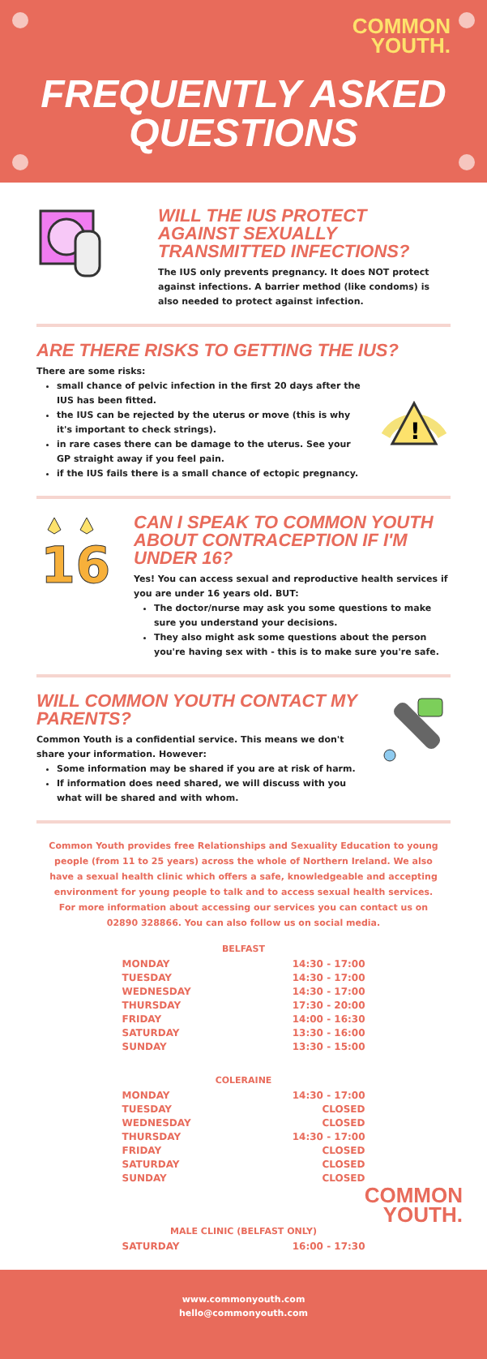COMMON
YOUTH.
FREQUENTLY ASKED
QUESTIONS
WILL THE IUS PROTECT AGAINST SEXUALLY TRANSMITTED INFECTIONS?
The IUS only prevents pregnancy. It does NOT protect against infections. A barrier method (like condoms) is also needed to protect against infection.
ARE THERE RISKS TO GETTING THE IUS?
There are some risks:
small chance of pelvic infection in the first 20 days after the IUS has been fitted.
the IUS can be rejected by the uterus or move (this is why it's important to check strings).
in rare cases there can be damage to the uterus. See your GP straight away if you feel pain.
if the IUS fails there is a small chance of ectopic pregnancy.
!
16
CAN I SPEAK TO COMMON YOUTH ABOUT CONTRACEPTION IF I'M UNDER 16?
Yes! You can access sexual and reproductive health services if you are under 16 years old. BUT:
The doctor/nurse may ask you some questions to make sure you understand your decisions.
They also might ask some questions about the person you're having sex with - this is to make sure you're safe.
WILL COMMON YOUTH CONTACT MY PARENTS?
Common Youth is a confidential service. This means we don't share your information. However:
Some information may be shared if you are at risk of harm.
If information does need shared, we will discuss with you what will be shared and with whom.
Common Youth provides free Relationships and Sexuality Education to young people (from 11 to 25 years) across the whole of Northern Ireland. We also have a sexual health clinic which offers a safe, knowledgeable and accepting environment for young people to talk and to access sexual health services. For more information about accessing our services you can contact us on 02890 328866. You can also follow us on social media.
BELFAST
MONDAY 14:30 - 17:00
TUESDAY 14:30 - 17:00
WEDNESDAY 14:30 - 17:00
THURSDAY 17:30 - 20:00
FRIDAY 14:00 - 16:30
SATURDAY 13:30 - 16:00
SUNDAY 13:30 - 15:00
COLERAINE
MONDAY 14:30 - 17:00
TUESDAY CLOSED
WEDNESDAY CLOSED
THURSDAY 14:30 - 17:00
FRIDAY CLOSED
SATURDAY CLOSED
SUNDAY CLOSED
COMMON
YOUTH.
MALE CLINIC (BELFAST ONLY)
SATURDAY 16:00 - 17:30
www.commonyouth.com
hello@commonyouth.com